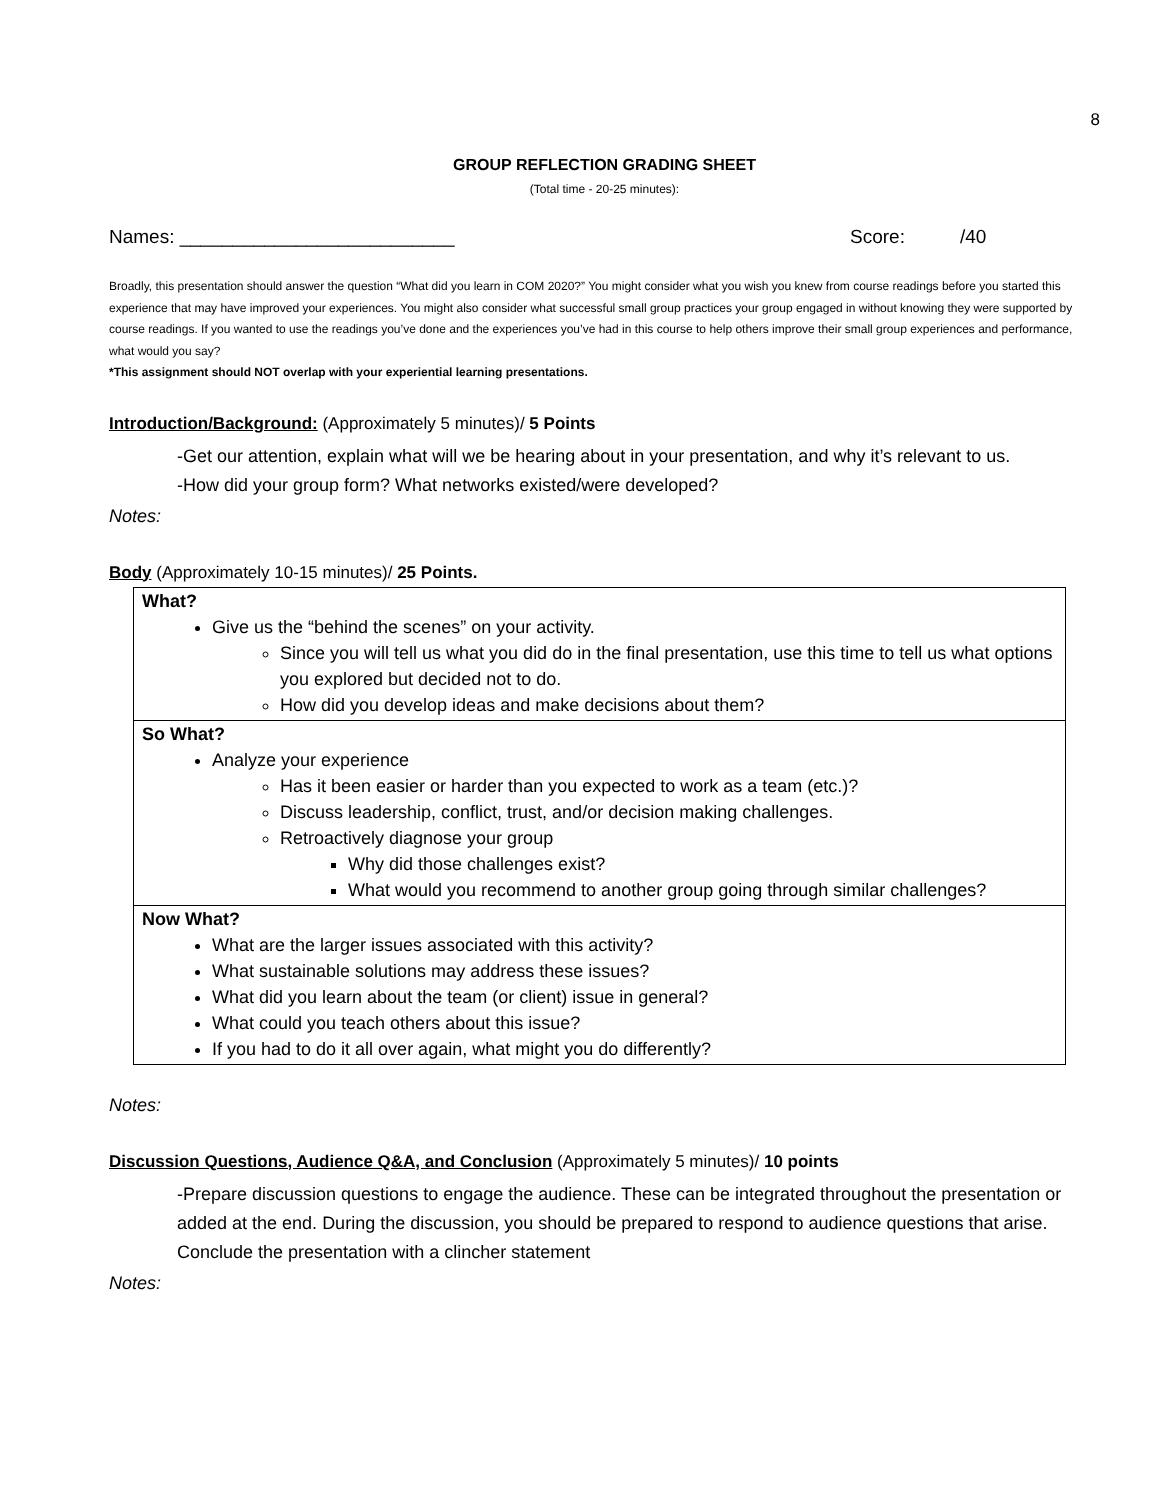8
GROUP REFLECTION GRADING SHEET
(Total time - 20-25 minutes):
Names: __________________________ Score: /40
Broadly, this presentation should answer the question “What did you learn in COM 2020?” You might consider what you wish you knew from course readings before you started this experience that may have improved your experiences. You might also consider what successful small group practices your group engaged in without knowing they were supported by course readings. If you wanted to use the readings you’ve done and the experiences you’ve had in this course to help others improve their small group experiences and performance, what would you say?
*This assignment should NOT overlap with your experiential learning presentations.
Introduction/Background: (Approximately 5 minutes)/ 5 Points
-Get our attention, explain what will we be hearing about in your presentation, and why it’s relevant to us.
-How did your group form? What networks existed/were developed?
Notes:
Body (Approximately 10-15 minutes)/ 25 Points.
| What? Give us the “behind the scenes” on your activity. Since you will tell us what you did do in the final presentation, use this time to tell us what options you explored but decided not to do. How did you develop ideas and make decisions about them? |
| So What? Analyze your experience Has it been easier or harder than you expected to work as a team (etc.)? Discuss leadership, conflict, trust, and/or decision making challenges. Retroactively diagnose your group Why did those challenges exist? What would you recommend to another group going through similar challenges? |
| Now What? What are the larger issues associated with this activity? What sustainable solutions may address these issues? What did you learn about the team (or client) issue in general? What could you teach others about this issue? If you had to do it all over again, what might you do differently? |
Notes:
Discussion Questions, Audience Q&A, and Conclusion (Approximately 5 minutes)/ 10 points
-Prepare discussion questions to engage the audience. These can be integrated throughout the presentation or added at the end. During the discussion, you should be prepared to respond to audience questions that arise. Conclude the presentation with a clincher statement
Notes: